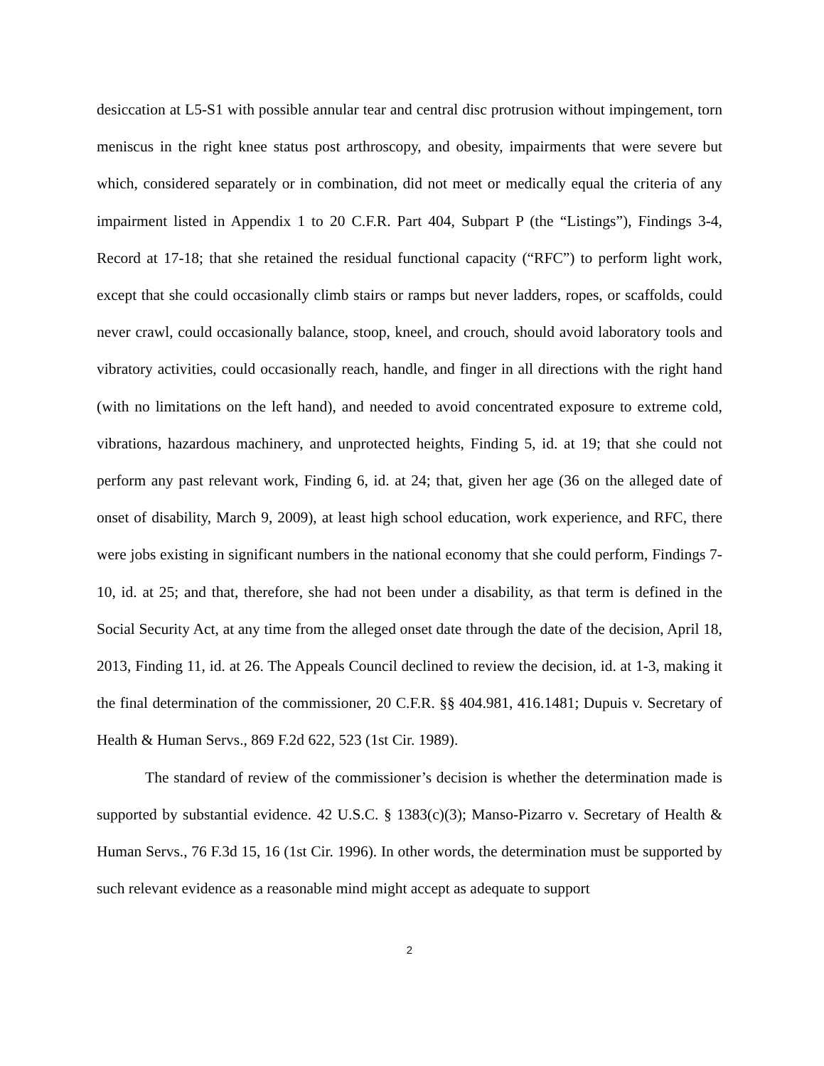desiccation at L5-S1 with possible annular tear and central disc protrusion without impingement, torn meniscus in the right knee status post arthroscopy, and obesity, impairments that were severe but which, considered separately or in combination, did not meet or medically equal the criteria of any impairment listed in Appendix 1 to 20 C.F.R. Part 404, Subpart P (the “Listings”), Findings 3-4, Record at 17-18; that she retained the residual functional capacity (“RFC”) to perform light work, except that she could occasionally climb stairs or ramps but never ladders, ropes, or scaffolds, could never crawl, could occasionally balance, stoop, kneel, and crouch, should avoid laboratory tools and vibratory activities, could occasionally reach, handle, and finger in all directions with the right hand (with no limitations on the left hand), and needed to avoid concentrated exposure to extreme cold, vibrations, hazardous machinery, and unprotected heights, Finding 5, id. at 19; that she could not perform any past relevant work, Finding 6, id. at 24; that, given her age (36 on the alleged date of onset of disability, March 9, 2009), at least high school education, work experience, and RFC, there were jobs existing in significant numbers in the national economy that she could perform, Findings 7-10, id. at 25; and that, therefore, she had not been under a disability, as that term is defined in the Social Security Act, at any time from the alleged onset date through the date of the decision, April 18, 2013, Finding 11, id. at 26. The Appeals Council declined to review the decision, id. at 1-3, making it the final determination of the commissioner, 20 C.F.R. §§ 404.981, 416.1481; Dupuis v. Secretary of Health & Human Servs., 869 F.2d 622, 523 (1st Cir. 1989).
The standard of review of the commissioner’s decision is whether the determination made is supported by substantial evidence. 42 U.S.C. § 1383(c)(3); Manso-Pizarro v. Secretary of Health & Human Servs., 76 F.3d 15, 16 (1st Cir. 1996). In other words, the determination must be supported by such relevant evidence as a reasonable mind might accept as adequate to support
2